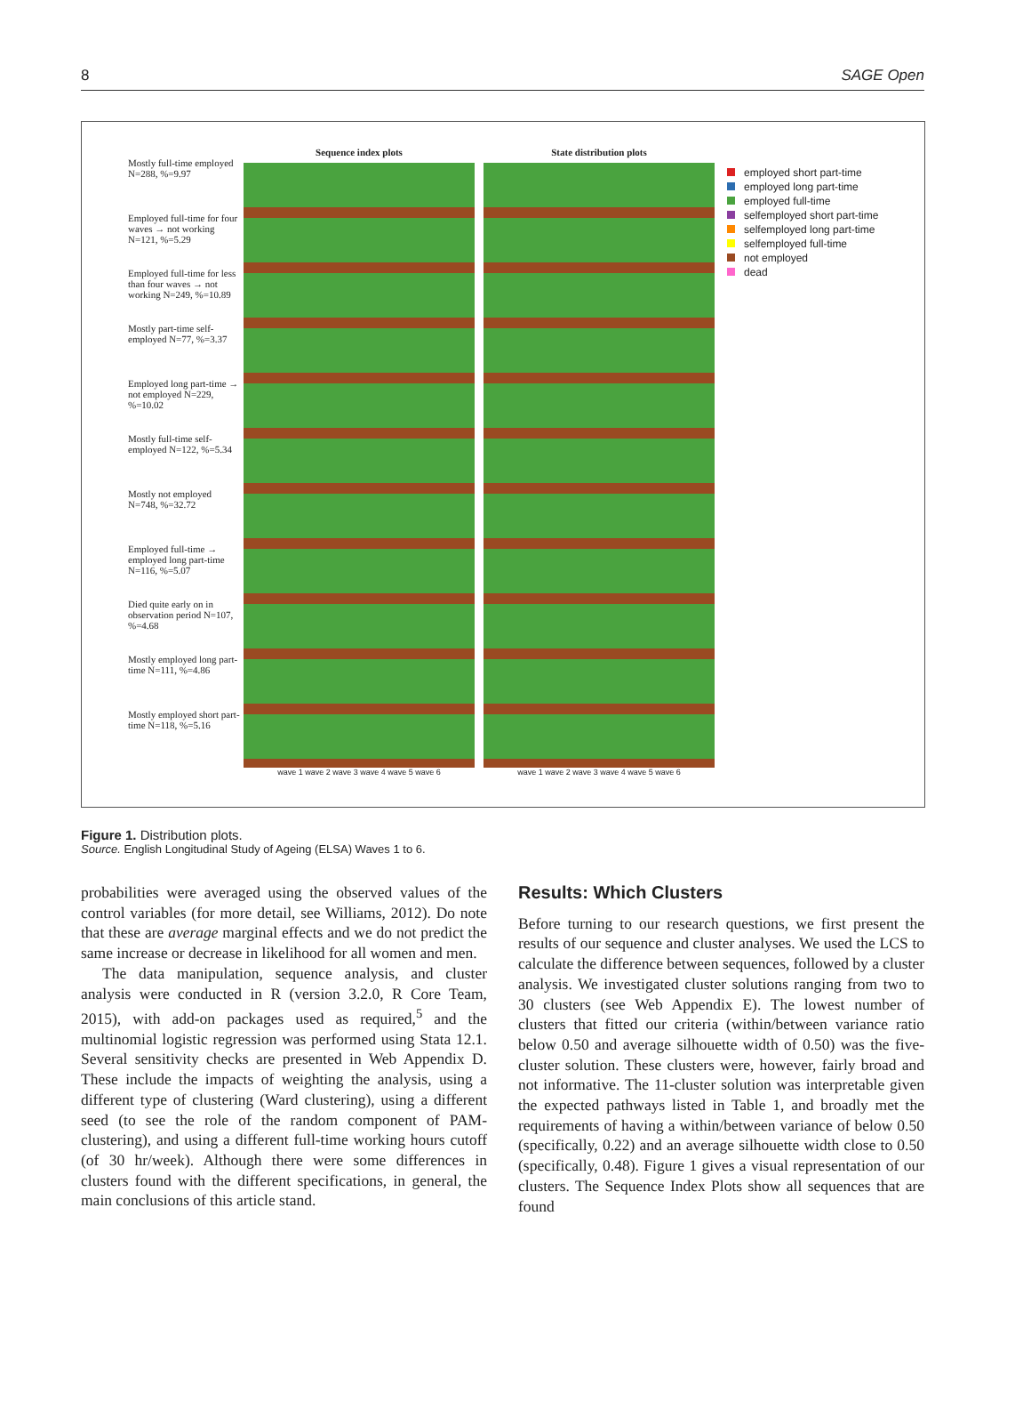8 SAGE Open
Mostly full-time employed N=288, %=9.97
Employed full-time for four waves → not working N=121, %=5.29
Employed full-time for less than four waves → not working N=249, %=10.89
Mostly part-time self-employed N=77, %=3.37
Employed long part-time → not employed N=229, %=10.02
Mostly full-time self-employed N=122, %=5.34
Mostly not employed N=748, %=32.72
Employed full-time → employed long part-time N=116, %=5.07
Died quite early on in observation period N=107, %=4.68
Mostly employed long part-time N=111, %=4.86
Mostly employed short part-time N=118, %=5.16
Sequence index plots
wave 1 wave 2 wave 3 wave 4 wave 5 wave 6
State distribution plots
wave 1 wave 2 wave 3 wave 4 wave 5 wave 6
employed short part-time
employed long part-time
employed full-time
selfemployed short part-time
selfemployed long part-time
selfemployed full-time
not employed
dead
Figure 1. Distribution plots.
Source. English Longitudinal Study of Ageing (ELSA) Waves 1 to 6.
probabilities were averaged using the observed values of the control variables (for more detail, see Williams, 2012). Do note that these are average marginal effects and we do not predict the same increase or decrease in likelihood for all women and men.
The data manipulation, sequence analysis, and cluster analysis were conducted in R (version 3.2.0, R Core Team, 2015), with add-on packages used as required,<sup>5</sup> and the multinomial logistic regression was performed using Stata 12.1. Several sensitivity checks are presented in Web Appendix D. These include the impacts of weighting the analysis, using a different type of clustering (Ward clustering), using a different seed (to see the role of the random component of PAM-clustering), and using a different full-time working hours cutoff (of 30 hr/week). Although there were some differences in clusters found with the different specifications, in general, the main conclusions of this article stand.
Results: Which Clusters
Before turning to our research questions, we first present the results of our sequence and cluster analyses. We used the LCS to calculate the difference between sequences, followed by a cluster analysis. We investigated cluster solutions ranging from two to 30 clusters (see Web Appendix E). The lowest number of clusters that fitted our criteria (within/between variance ratio below 0.50 and average silhouette width of 0.50) was the five-cluster solution. These clusters were, however, fairly broad and not informative. The 11-cluster solution was interpretable given the expected pathways listed in Table 1, and broadly met the requirements of having a within/between variance of below 0.50 (specifically, 0.22) and an average silhouette width close to 0.50 (specifically, 0.48). Figure 1 gives a visual representation of our clusters. The Sequence Index Plots show all sequences that are found